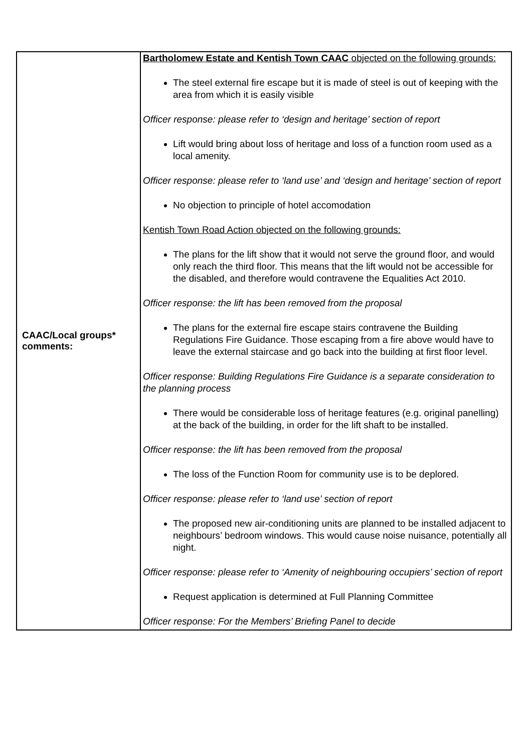| CAAC/Local groups* comments: | Bartholomew Estate and Kentish Town CAAC objected on the following grounds: The steel external fire escape but it is made of steel is out of keeping with the area from which it is easily visible Officer response: please refer to ‘design and heritage’ section of report Lift would bring about loss of heritage and loss of a function room used as a local amenity. Officer response: please refer to ‘land use’ and ‘design and heritage’ section of report No objection to principle of hotel accomodation Kentish Town Road Action objected on the following grounds: The plans for the lift show that it would not serve the ground floor, and would only reach the third floor. This means that the lift would not be accessible for the disabled, and therefore would contravene the Equalities Act 2010. Officer response: the lift has been removed from the proposal The plans for the external fire escape stairs contravene the Building Regulations Fire Guidance. Those escaping from a fire above would have to leave the external staircase and go back into the building at first floor level. Officer response: Building Regulations Fire Guidance is a separate consideration to the planning process There would be considerable loss of heritage features (e.g. original panelling) at the back of the building, in order for the lift shaft to be installed. Officer response: the lift has been removed from the proposal The loss of the Function Room for community use is to be deplored. Officer response: please refer to ‘land use’ section of report The proposed new air-conditioning units are planned to be installed adjacent to neighbours’ bedroom windows. This would cause noise nuisance, potentially all night. Officer response: please refer to ‘Amenity of neighbouring occupiers’ section of report Request application is determined at Full Planning Committee Officer response: For the Members’ Briefing Panel to decide |